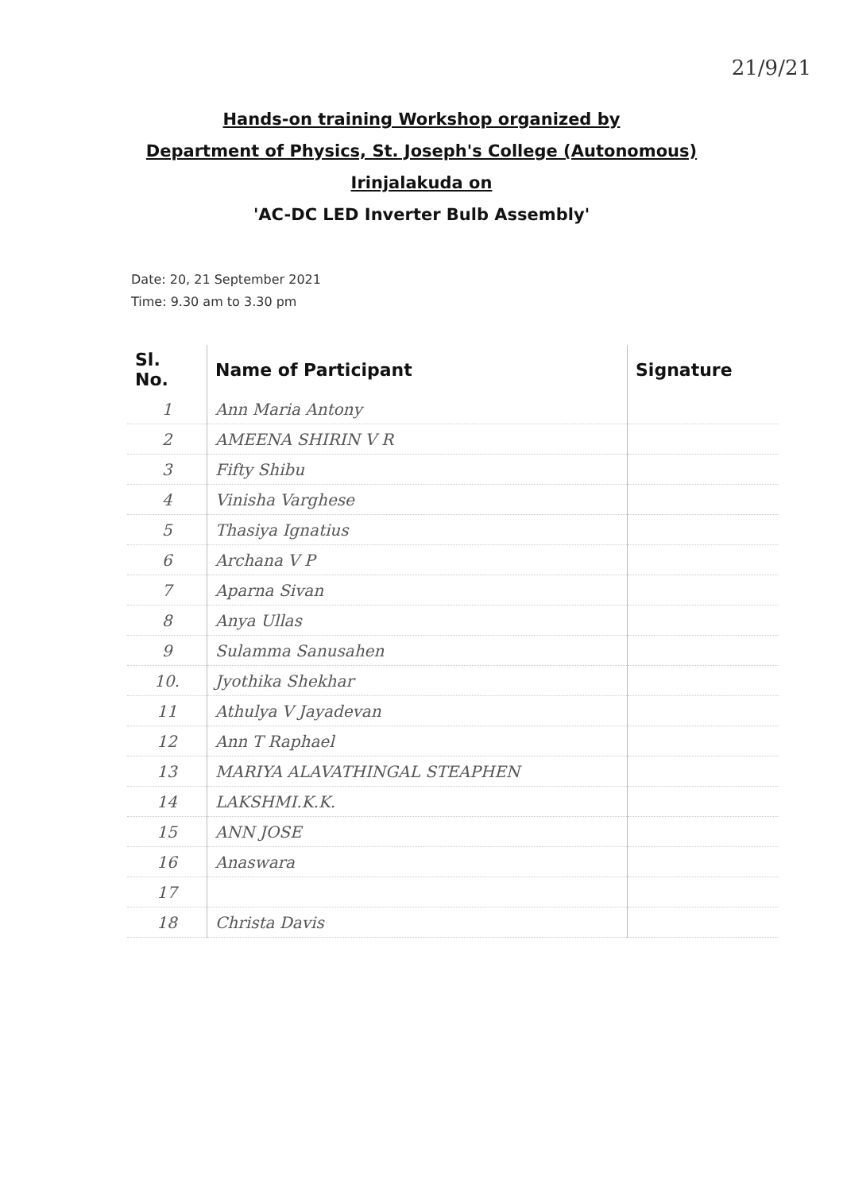21/9/21
Hands-on training Workshop organized by
Department of Physics, St. Joseph's College (Autonomous)
Irinjalakuda on
'AC-DC LED Inverter Bulb Assembly'
Date: 20, 21 September 2021
Time: 9.30 am to 3.30 pm
| Sl. No. | Name of Participant | Signature |
| --- | --- | --- |
| 1 | Ann Maria Antony | |
| 2 | AMEENA SHIRIN V R | |
| 3 | Fifty Shibu | |
| 4 | Vinisha Varghese | |
| 5 | Thasiya Ignatius | |
| 6 | Archana V P | |
| 7 | Aparna Sivan | |
| 8 | Anya Ullas | |
| 9 | Sulamma Sanusahen | |
| 10. | Jyothika Shekhar | |
| 11 | Athulya V Jayadevan | |
| 12 | Ann T Raphael | |
| 13 | MARIYA ALAVATHINGAL STEAPHEN | |
| 14 | LAKSHMI.K.K. | |
| 15 | ANN JOSE | |
| 16 | Anaswara | |
| 17 | | |
| 18 | Christa Davis | |